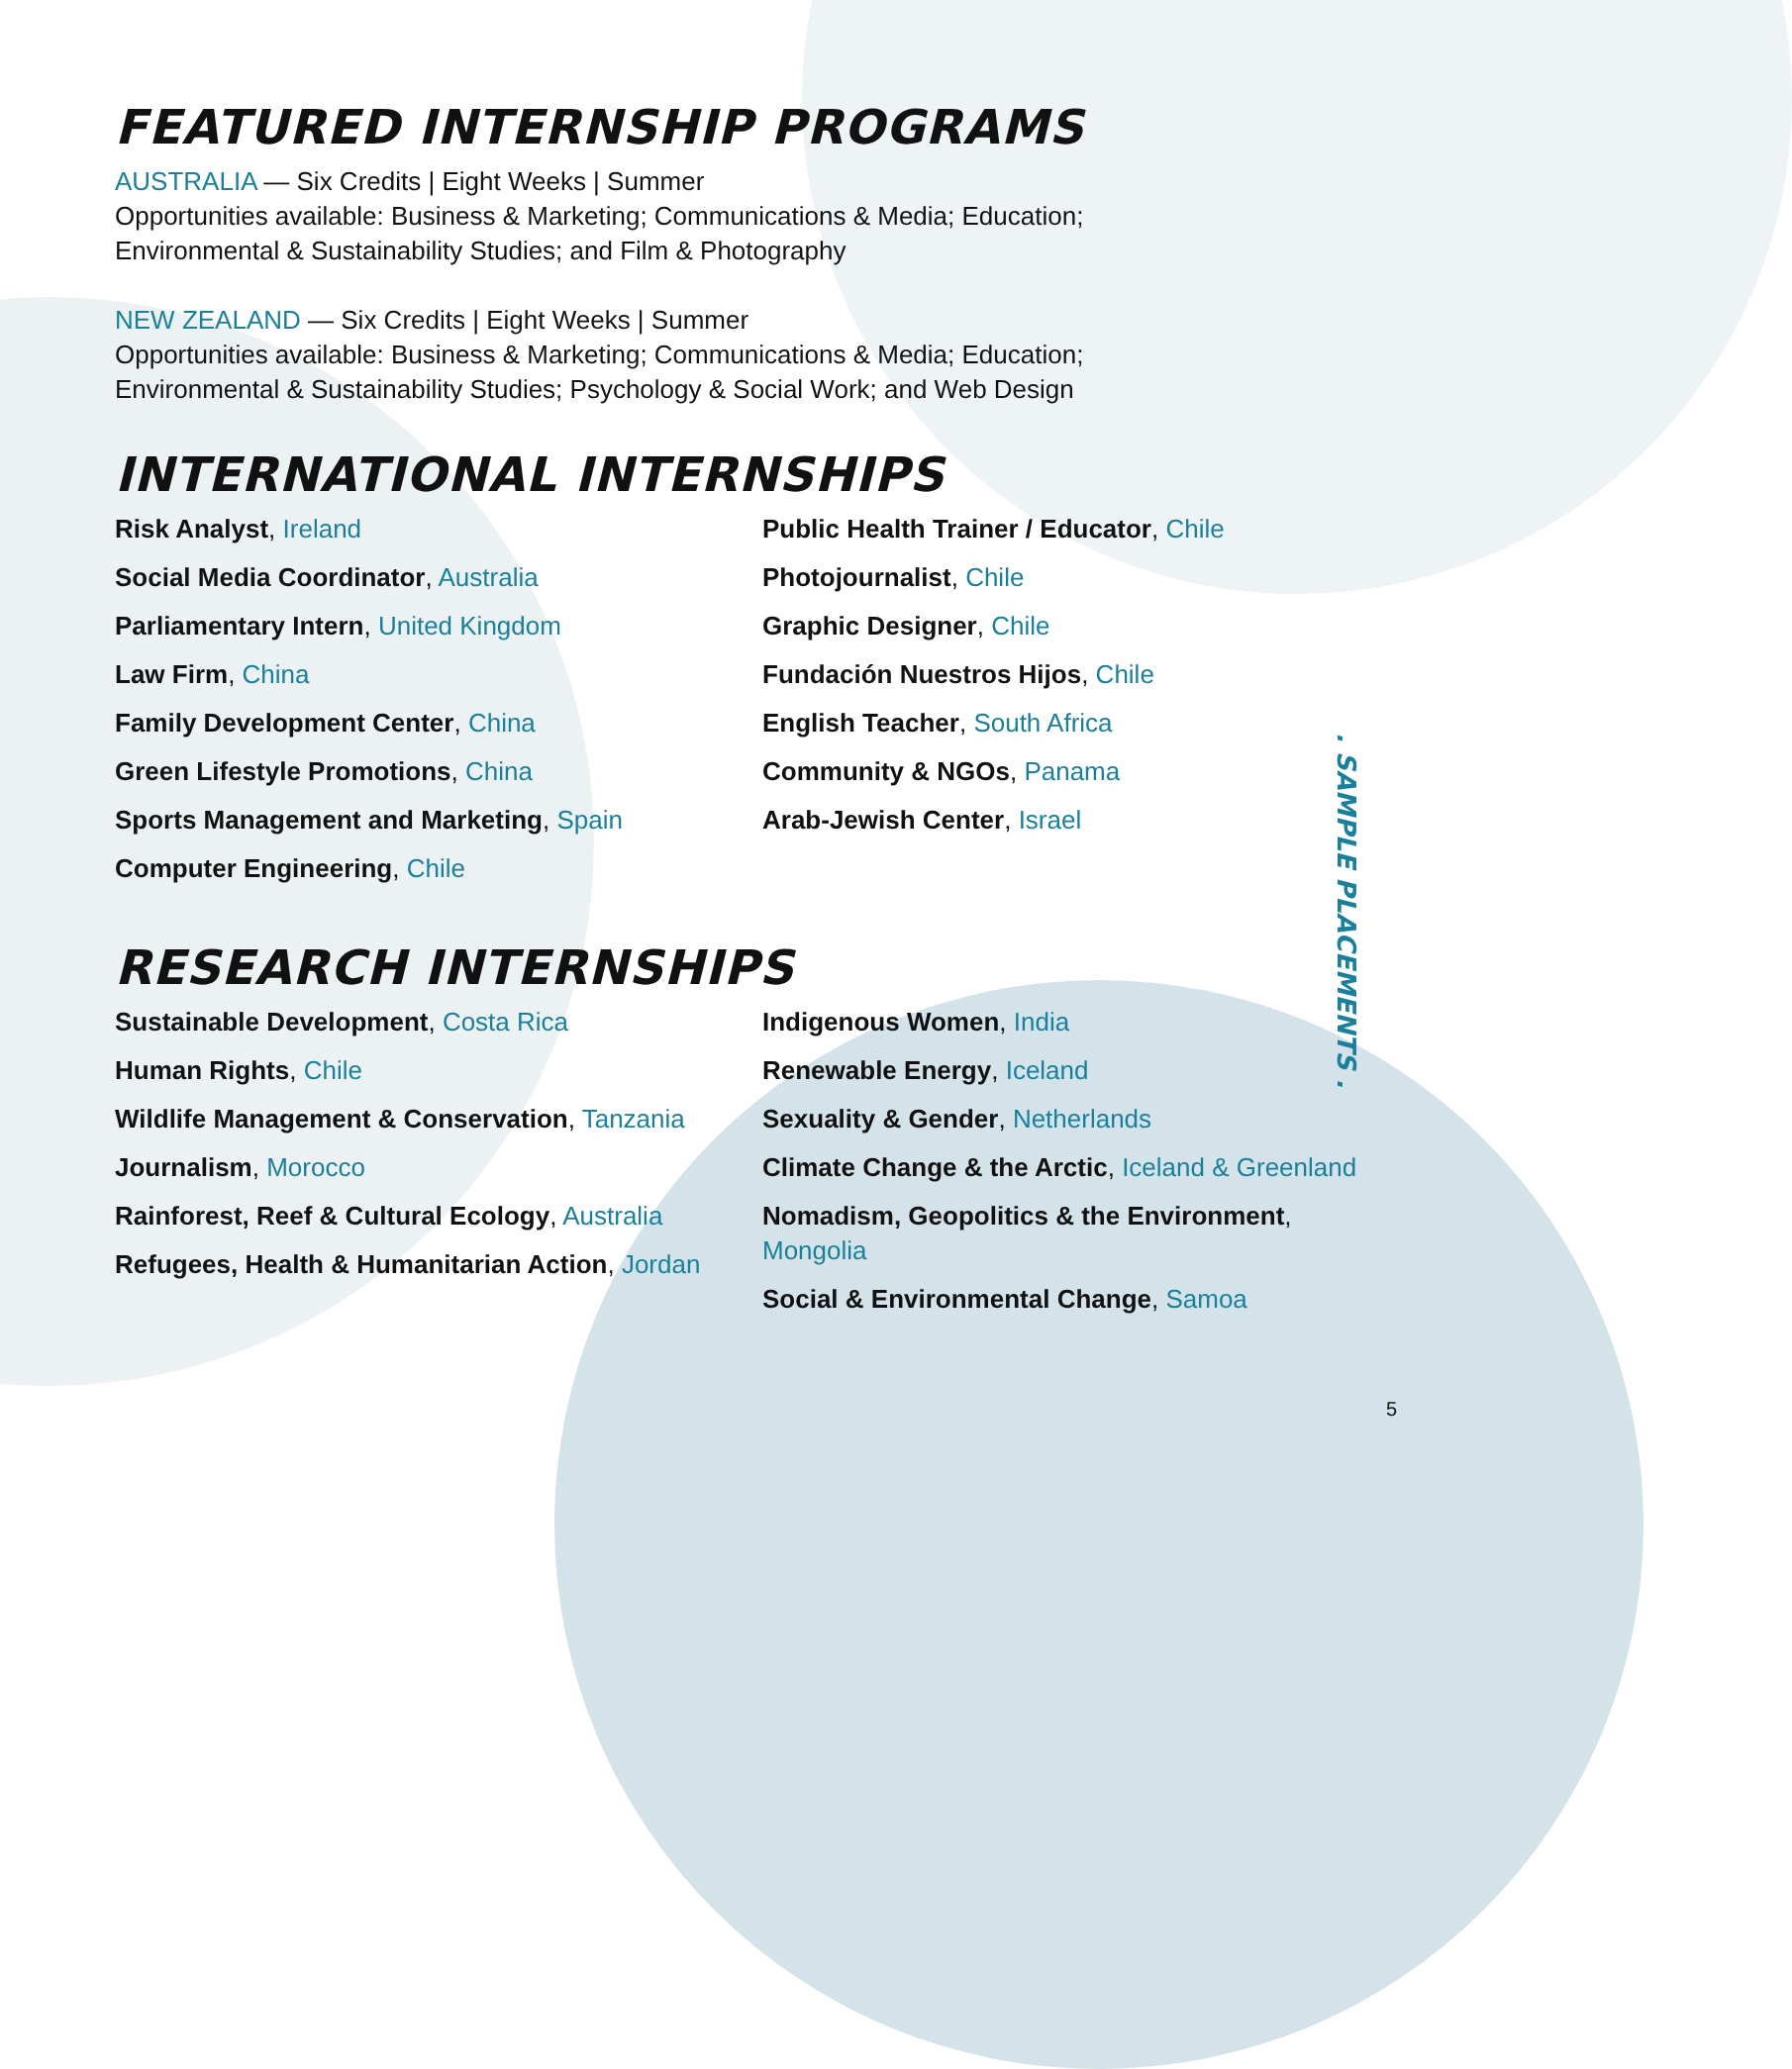FEATURED INTERNSHIP PROGRAMS
AUSTRALIA — Six Credits | Eight Weeks | Summer
Opportunities available: Business & Marketing; Communications & Media; Education;
Environmental & Sustainability Studies; and Film & Photography
NEW ZEALAND — Six Credits | Eight Weeks | Summer
Opportunities available: Business & Marketing; Communications & Media; Education;
Environmental & Sustainability Studies; Psychology & Social Work; and Web Design
INTERNATIONAL INTERNSHIPS
Risk Analyst, Ireland
Social Media Coordinator, Australia
Parliamentary Intern, United Kingdom
Law Firm, China
Family Development Center, China
Green Lifestyle Promotions, China
Sports Management and Marketing, Spain
Computer Engineering, Chile
Public Health Trainer / Educator, Chile
Photojournalist, Chile
Graphic Designer, Chile
Fundación Nuestros Hijos, Chile
English Teacher, South Africa
Community & NGOs, Panama
Arab-Jewish Center, Israel
RESEARCH INTERNSHIPS
Sustainable Development, Costa Rica
Human Rights, Chile
Wildlife Management & Conservation, Tanzania
Journalism, Morocco
Rainforest, Reef & Cultural Ecology, Australia
Refugees, Health & Humanitarian Action, Jordan
Indigenous Women, India
Renewable Energy, Iceland
Sexuality & Gender, Netherlands
Climate Change & the Arctic, Iceland & Greenland
Nomadism, Geopolitics & the Environment,
Mongolia
Social & Environmental Change, Samoa
. SAMPLE PLACEMENTS .
5